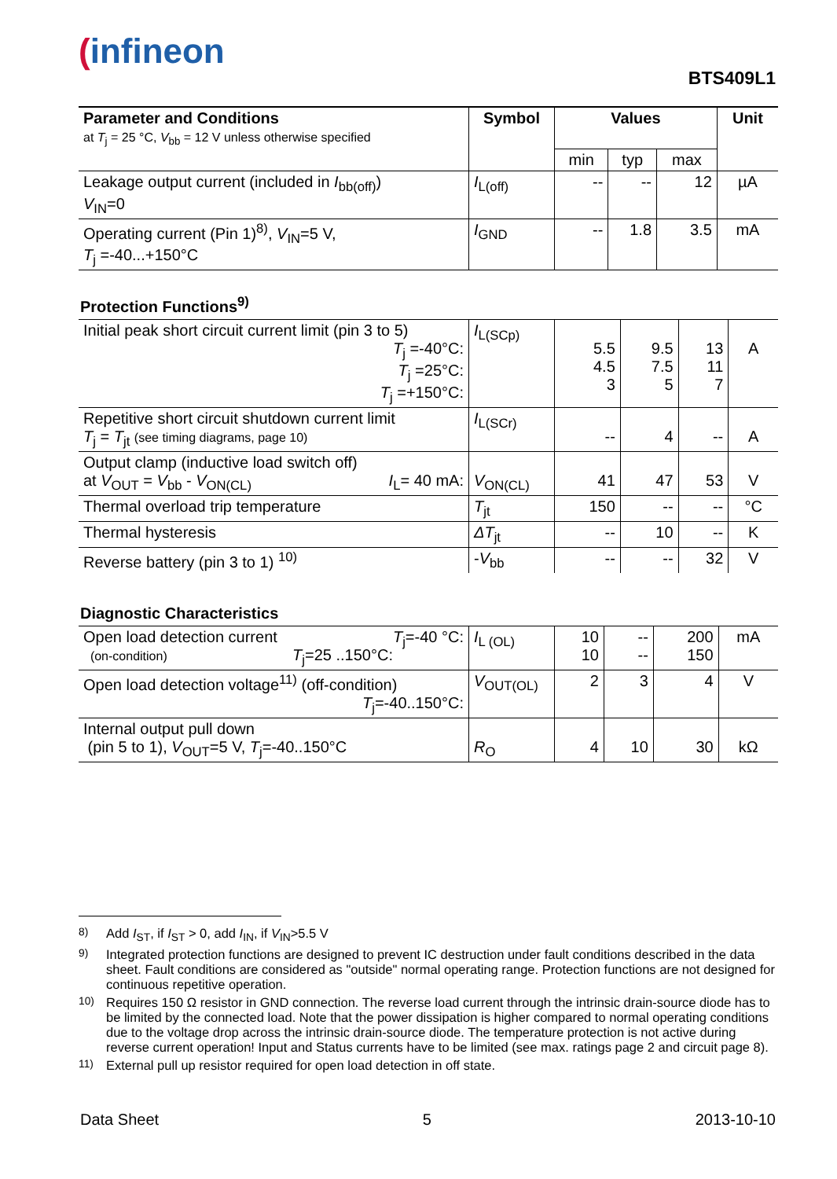(infineon
BTS409L1
| Parameter and Conditions at T<sub>j</sub> = 25 °C, V<sub>bb</sub> = 12 V unless otherwise specified | Symbol | Values | | | Unit |
| --- | --- | --- | --- | --- | --- |
| | | min | typ | max | |
| Leakage output current (included in I<sub>bb(off)</sub>) V<sub>IN</sub>=0 | I<sub>L(off)</sub> | -- | -- | 12 | µA |
| Operating current (Pin 1)<sup>8)</sup>, V<sub>IN</sub>=5 V, T<sub>j</sub> =-40...+150°C | I<sub>GND</sub> | -- | 1.8 | 3.5 | mA |
Protection Functions<sup>9)</sup>
| Initial peak short circuit current limit (pin 3 to 5) T<sub>j</sub> =-40°C: T<sub>j</sub> =25°C: T<sub>j</sub> =+150°C: | I<sub>L(SCp)</sub> | 5.5 4.5 3 | 9.5 7.5 5 | 13 11 7 | A |
| Repetitive short circuit shutdown current limit T<sub>j</sub> = T<sub>jt</sub> (see timing diagrams, page 10) | I<sub>L(SCr)</sub> | -- | 4 | -- | A |
| Output clamp (inductive load switch off) at V<sub>OUT</sub> = V<sub>bb</sub> - V<sub>ON(CL)</sub> I<sub>L</sub>= 40 mA: | V<sub>ON(CL)</sub> | 41 | 47 | 53 | V |
| Thermal overload trip temperature | T<sub>jt</sub> | 150 | -- | -- | °C |
| Thermal hysteresis | ΔT<sub>jt</sub> | -- | 10 | -- | K |
| Reverse battery (pin 3 to 1) <sup>10)</sup> | - V<sub>bb</sub> | -- | -- | 32 | V |
Diagnostic Characteristics
| Open load detection current T<sub>j</sub>=-40 °C: (on-condition) T<sub>j</sub>=25 ..150°C: | I<sub>L (OL)</sub> | 10 10 | -- -- | 200 150 | mA |
| Open load detection voltage<sup>11)</sup> (off-condition) T<sub>j</sub>=-40..150°C: | V<sub>OUT(OL)</sub> | 2 | 3 | 4 | V |
| Internal output pull down (pin 5 to 1), V<sub>OUT</sub>=5 V, T<sub>j</sub>=-40..150°C | R<sub>O</sub> | 4 | 10 | 30 | kΩ |
<sup>8)</sup> Add I<sub>ST</sub>, if I<sub>ST</sub> > 0, add I<sub>IN</sub>, if V<sub>IN</sub>>5.5 V
<sup>9)</sup> Integrated protection functions are designed to prevent IC destruction under fault conditions described in the data sheet. Fault conditions are considered as "outside" normal operating range. Protection functions are not designed for continuous repetitive operation.
<sup>10)</sup> Requires 150 Ω resistor in GND connection. The reverse load current through the intrinsic drain-source diode has to be limited by the connected load. Note that the power dissipation is higher compared to normal operating conditions due to the voltage drop across the intrinsic drain-source diode. The temperature protection is not active during reverse current operation! Input and Status currents have to be limited (see max. ratings page 2 and circuit page 8).
<sup>11)</sup> External pull up resistor required for open load detection in off state.
Data Sheet 5 2013-10-10